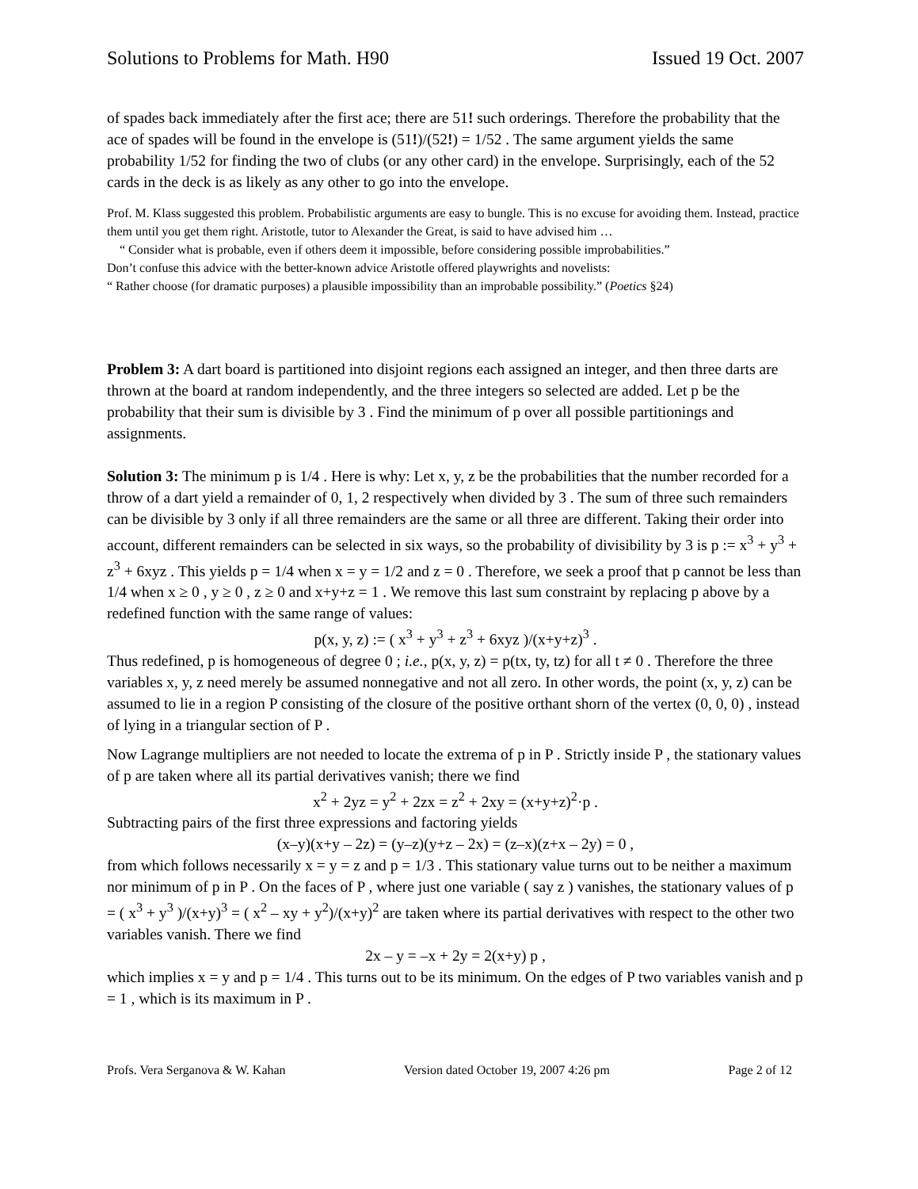Solutions to Problems for Math. H90 Issued 19 Oct. 2007
of spades back immediately after the first ace; there are 51! such orderings. Therefore the probability that the ace of spades will be found in the envelope is (51!)/(52!) = 1/52 . The same argument yields the same probability 1/52 for finding the two of clubs (or any other card) in the envelope. Surprisingly, each of the 52 cards in the deck is as likely as any other to go into the envelope.
Prof. M. Klass suggested this problem. Probabilistic arguments are easy to bungle. This is no excuse for avoiding them. Instead, practice them until you get them right. Aristotle, tutor to Alexander the Great, is said to have advised him …
“ Consider what is probable, even if others deem it impossible, before considering possible improbabilities.”
Don’t confuse this advice with the better-known advice Aristotle offered playwrights and novelists:
“ Rather choose (for dramatic purposes) a plausible impossibility than an improbable possibility.” (Poetics §24)
Problem 3: A dart board is partitioned into disjoint regions each assigned an integer, and then three darts are thrown at the board at random independently, and the three integers so selected are added. Let p be the probability that their sum is divisible by 3 . Find the minimum of p over all possible partitionings and assignments.
Solution 3: The minimum p is 1/4 . Here is why: Let x, y, z be the probabilities that the number recorded for a throw of a dart yield a remainder of 0, 1, 2 respectively when divided by 3 . The sum of three such remainders can be divisible by 3 only if all three remainders are the same or all three are different. Taking their order into account, different remainders can be selected in six ways, so the probability of divisibility by 3 is p := x<sup>3</sup> + y<sup>3</sup> + z<sup>3</sup> + 6xyz . This yields p = 1/4 when x = y = 1/2 and z = 0 . Therefore, we seek a proof that p cannot be less than 1/4 when x ≥ 0 , y ≥ 0 , z ≥ 0 and x+y+z = 1 . We remove this last sum constraint by replacing p above by a redefined function with the same range of values:
p(x, y, z) := ( x<sup>3</sup> + y<sup>3</sup> + z<sup>3</sup> + 6xyz )/(x+y+z)<sup>3</sup> .
Thus redefined, p is homogeneous of degree 0 ; i.e., p(x, y, z) = p(tx, ty, tz) for all t ≠ 0 . Therefore the three variables x, y, z need merely be assumed nonnegative and not all zero. In other words, the point (x, y, z) can be assumed to lie in a region P consisting of the closure of the positive orthant shorn of the vertex (0, 0, 0) , instead of lying in a triangular section of P .
Now Lagrange multipliers are not needed to locate the extrema of p in P . Strictly inside P , the stationary values of p are taken where all its partial derivatives vanish; there we find
x<sup>2</sup> + 2yz = y<sup>2</sup> + 2zx = z<sup>2</sup> + 2xy = (x+y+z)<sup>2</sup>·p .
Subtracting pairs of the first three expressions and factoring yields
(x–y)(x+y – 2z) = (y–z)(y+z – 2x) = (z–x)(z+x – 2y) = 0 ,
from which follows necessarily x = y = z and p = 1/3 . This stationary value turns out to be neither a maximum nor minimum of p in P . On the faces of P , where just one variable ( say z ) vanishes, the stationary values of p = ( x<sup>3</sup> + y<sup>3</sup> )/(x+y)<sup>3</sup> = ( x<sup>2</sup> – xy + y<sup>2</sup>)/(x+y)<sup>2</sup> are taken where its partial derivatives with respect to the other two variables vanish. There we find
2x – y = –x + 2y = 2(x+y) p ,
which implies x = y and p = 1/4 . This turns out to be its minimum. On the edges of P two variables vanish and p = 1 , which is its maximum in P .
Profs. Vera Serganova & W. Kahan Version dated October 19, 2007 4:26 pm Page 2 of 12